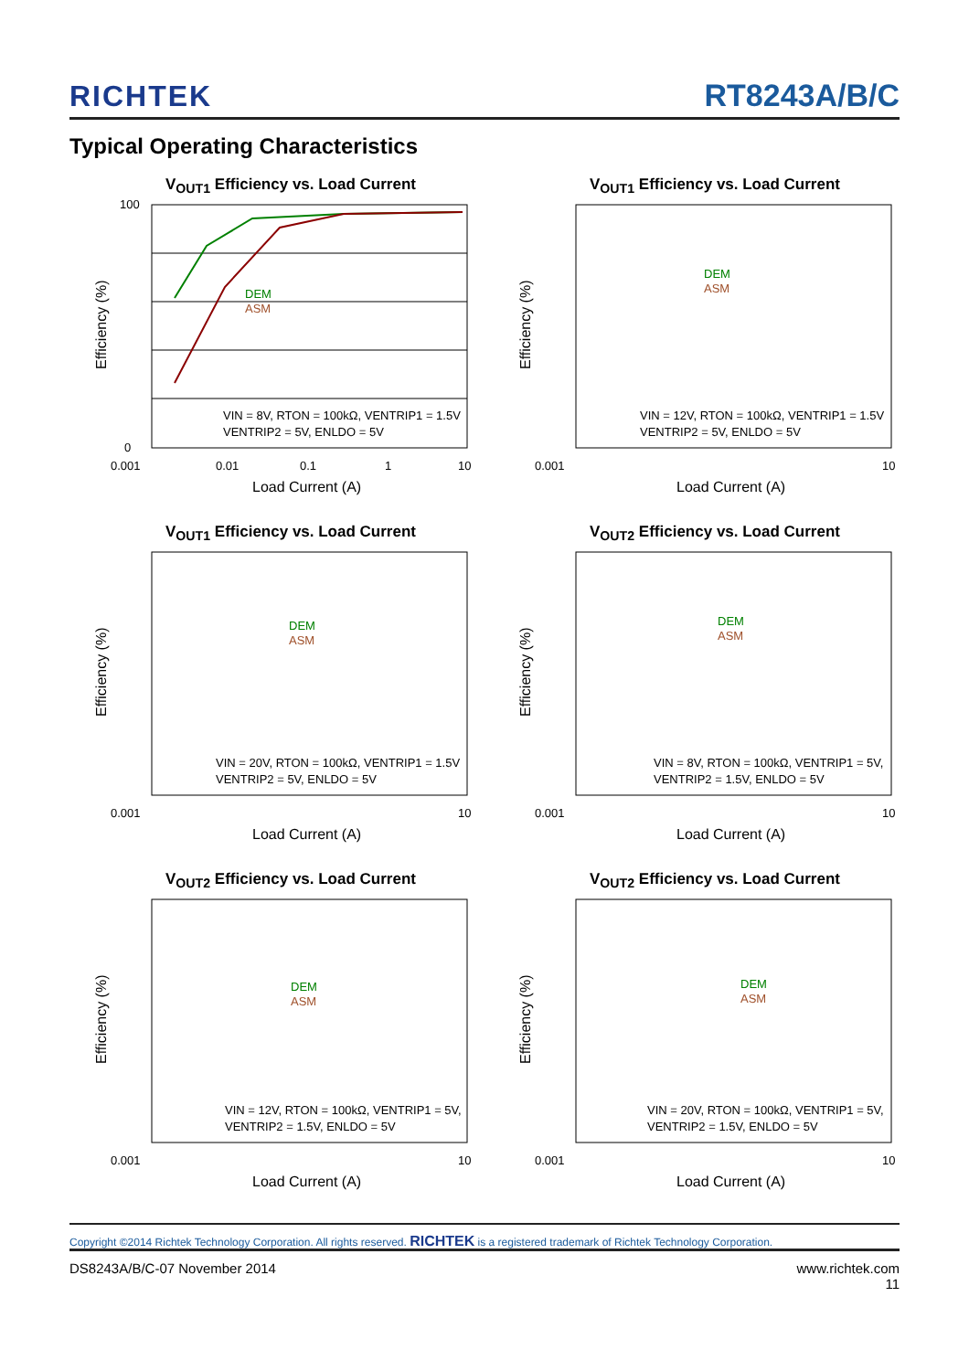RICHTEK RT8243A/B/C
Typical Operating Characteristics
V<sub>OUT1</sub> Efficiency vs. Load Current
100
0
0.001
0.01
0.1
1
10
Load Current (A)
Efficiency (%)
DEM
ASM
VIN = 8V, RTON = 100kΩ, VENTRIP1 = 1.5V
VENTRIP2 = 5V, ENLDO = 5V
V<sub>OUT1</sub> Efficiency vs. Load Current
0.001
10
Load Current (A)
Efficiency (%)
VIN = 12V, RTON = 100kΩ, VENTRIP1 = 1.5V
VENTRIP2 = 5V, ENLDO = 5V
DEM
ASM
V<sub>OUT1</sub> Efficiency vs. Load Current
0.001
10
Load Current (A)
Efficiency (%)
VIN = 20V, RTON = 100kΩ, VENTRIP1 = 1.5V
VENTRIP2 = 5V, ENLDO = 5V
DEM
ASM
V<sub>OUT2</sub> Efficiency vs. Load Current
0.001
10
Load Current (A)
Efficiency (%)
VIN = 8V, RTON = 100kΩ, VENTRIP1 = 5V,
VENTRIP2 = 1.5V, ENLDO = 5V
DEM
ASM
V<sub>OUT2</sub> Efficiency vs. Load Current
0.001
10
Load Current (A)
Efficiency (%)
VIN = 12V, RTON = 100kΩ, VENTRIP1 = 5V,
VENTRIP2 = 1.5V, ENLDO = 5V
DEM
ASM
V<sub>OUT2</sub> Efficiency vs. Load Current
0.001
10
Load Current (A)
Efficiency (%)
VIN = 20V, RTON = 100kΩ, VENTRIP1 = 5V,
VENTRIP2 = 1.5V, ENLDO = 5V
DEM
ASM
Copyright ©2014 Richtek Technology Corporation. All rights reserved. RICHTEK is a registered trademark of Richtek Technology Corporation.
DS8243A/B/C-07 November 2014 www.richtek.com
11